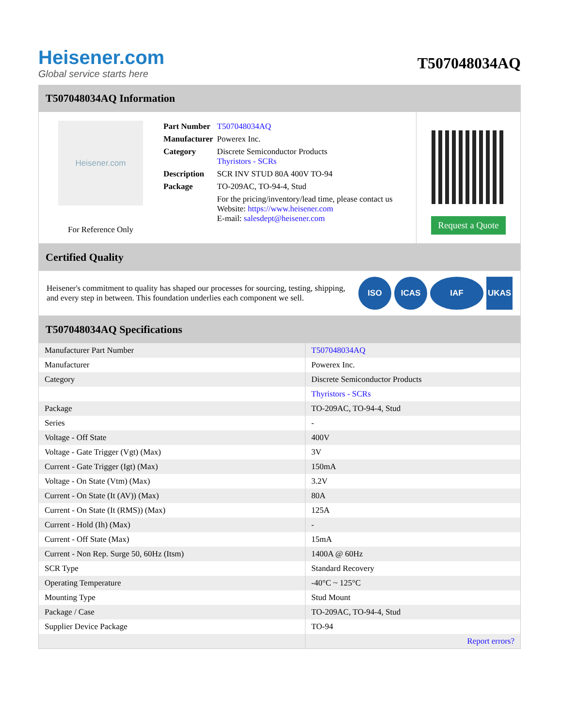Heisener.com
Global service starts here
T507048034AQ
T507048034AQ Information
Heisener.com
For Reference Only
| Part Number | T507048034AQ |
| Manufacturer | Powerex Inc. |
| Category | Discrete Semiconductor Products Thyristors - SCRs |
| Description | SCR INV STUD 80A 400V TO-94 |
| Package | TO-209AC, TO-94-4, Stud |
| | For the pricing/inventory/lead time, please contact us Website: https://www.heisener.com E-mail: salesdept@heisener.com |
Request a Quote
Certified Quality
Heisener's commitment to quality has shaped our processes for sourcing, testing, shipping, and every step in between. This foundation underlies each component we sell.
ISO ICAS IAF UKAS
T507048034AQ Specifications
| Manufacturer Part Number | T507048034AQ |
| Manufacturer | Powerex Inc. |
| Category | Discrete Semiconductor Products |
| | Thyristors - SCRs |
| Package | TO-209AC, TO-94-4, Stud |
| Series | - |
| Voltage - Off State | 400V |
| Voltage - Gate Trigger (Vgt) (Max) | 3V |
| Current - Gate Trigger (Igt) (Max) | 150mA |
| Voltage - On State (Vtm) (Max) | 3.2V |
| Current - On State (It (AV)) (Max) | 80A |
| Current - On State (It (RMS)) (Max) | 125A |
| Current - Hold (Ih) (Max) | - |
| Current - Off State (Max) | 15mA |
| Current - Non Rep. Surge 50, 60Hz (Itsm) | 1400A @ 60Hz |
| SCR Type | Standard Recovery |
| Operating Temperature | -40°C ~ 125°C |
| Mounting Type | Stud Mount |
| Package / Case | TO-209AC, TO-94-4, Stud |
| Supplier Device Package | TO-94 |
| | Report errors? |